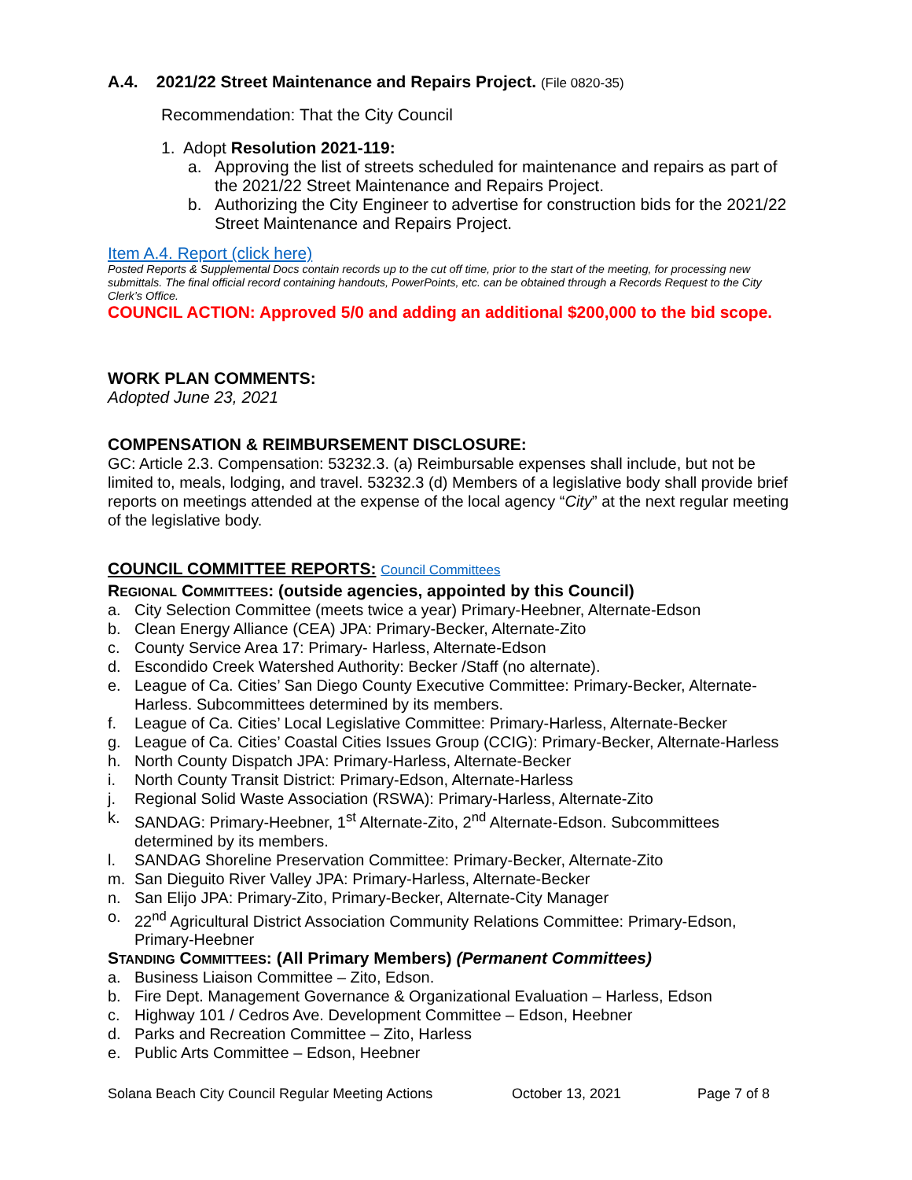A.4. 2021/22 Street Maintenance and Repairs Project. (File 0820-35)
Recommendation: That the City Council
1. Adopt Resolution 2021-119:
a. Approving the list of streets scheduled for maintenance and repairs as part of the 2021/22 Street Maintenance and Repairs Project.
b. Authorizing the City Engineer to advertise for construction bids for the 2021/22 Street Maintenance and Repairs Project.
Item A.4. Report (click here)
Posted Reports & Supplemental Docs contain records up to the cut off time, prior to the start of the meeting, for processing new submittals. The final official record containing handouts, PowerPoints, etc. can be obtained through a Records Request to the City Clerk’s Office.
COUNCIL ACTION: Approved 5/0 and adding an additional $200,000 to the bid scope.
WORK PLAN COMMENTS:
Adopted June 23, 2021
COMPENSATION & REIMBURSEMENT DISCLOSURE:
GC: Article 2.3. Compensation: 53232.3. (a) Reimbursable expenses shall include, but not be limited to, meals, lodging, and travel. 53232.3 (d) Members of a legislative body shall provide brief reports on meetings attended at the expense of the local agency “City” at the next regular meeting of the legislative body.
COUNCIL COMMITTEE REPORTS: Council Committees
REGIONAL COMMITTEES: (outside agencies, appointed by this Council)
a. City Selection Committee (meets twice a year) Primary-Heebner, Alternate-Edson
b. Clean Energy Alliance (CEA) JPA: Primary-Becker, Alternate-Zito
c. County Service Area 17: Primary- Harless, Alternate-Edson
d. Escondido Creek Watershed Authority: Becker /Staff (no alternate).
e. League of Ca. Cities’ San Diego County Executive Committee: Primary-Becker, Alternate-Harless. Subcommittees determined by its members.
f. League of Ca. Cities’ Local Legislative Committee: Primary-Harless, Alternate-Becker
g. League of Ca. Cities’ Coastal Cities Issues Group (CCIG): Primary-Becker, Alternate-Harless
h. North County Dispatch JPA: Primary-Harless, Alternate-Becker
i. North County Transit District: Primary-Edson, Alternate-Harless
j. Regional Solid Waste Association (RSWA): Primary-Harless, Alternate-Zito
k. SANDAG: Primary-Heebner, 1<sup>st</sup> Alternate-Zito, 2<sup>nd</sup> Alternate-Edson. Subcommittees determined by its members.
l. SANDAG Shoreline Preservation Committee: Primary-Becker, Alternate-Zito
m. San Dieguito River Valley JPA: Primary-Harless, Alternate-Becker
n. San Elijo JPA: Primary-Zito, Primary-Becker, Alternate-City Manager
o. 22<sup>nd</sup> Agricultural District Association Community Relations Committee: Primary-Edson, Primary-Heebner
STANDING COMMITTEES: (All Primary Members) (Permanent Committees)
a. Business Liaison Committee – Zito, Edson.
b. Fire Dept. Management Governance & Organizational Evaluation – Harless, Edson
c. Highway 101 / Cedros Ave. Development Committee – Edson, Heebner
d. Parks and Recreation Committee – Zito, Harless
e. Public Arts Committee – Edson, Heebner
Solana Beach City Council Regular Meeting Actions October 13, 2021 Page 7 of 8